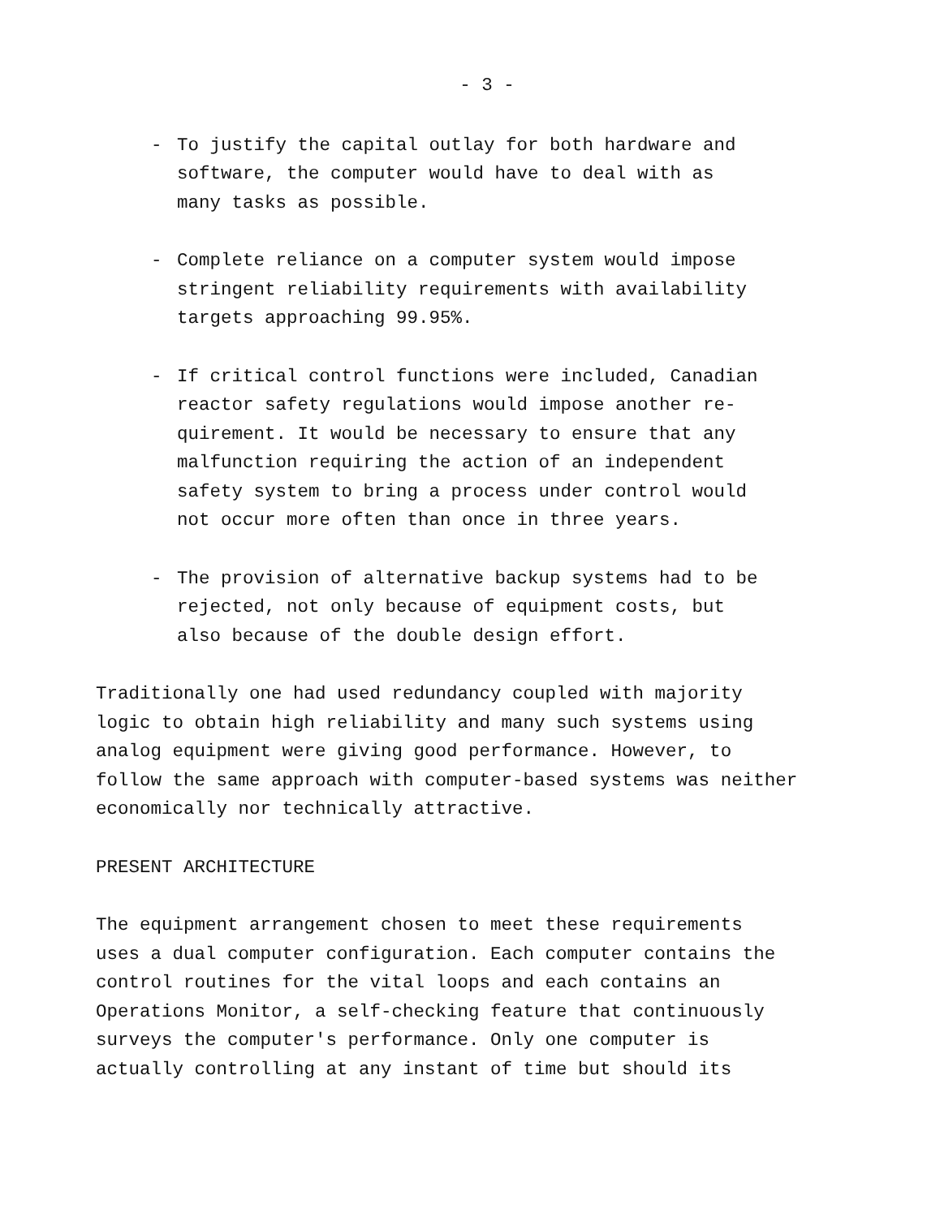- 3 -
- To justify the capital outlay for both hardware and
software, the computer would have to deal with as
many tasks as possible.
- Complete reliance on a computer system would impose
stringent reliability requirements with availability
targets approaching 99.95%.
- If critical control functions were included, Canadian
reactor safety regulations would impose another re-
quirement. It would be necessary to ensure that any
malfunction requiring the action of an independent
safety system to bring a process under control would
not occur more often than once in three years.
- The provision of alternative backup systems had to be
rejected, not only because of equipment costs, but
also because of the double design effort.
Traditionally one had used redundancy coupled with majority
logic to obtain high reliability and many such systems using
analog equipment were giving good performance. However, to
follow the same approach with computer-based systems was neither
economically nor technically attractive.
PRESENT ARCHITECTURE
The equipment arrangement chosen to meet these requirements
uses a dual computer configuration. Each computer contains the
control routines for the vital loops and each contains an
Operations Monitor, a self-checking feature that continuously
surveys the computer's performance. Only one computer is
actually controlling at any instant of time but should its